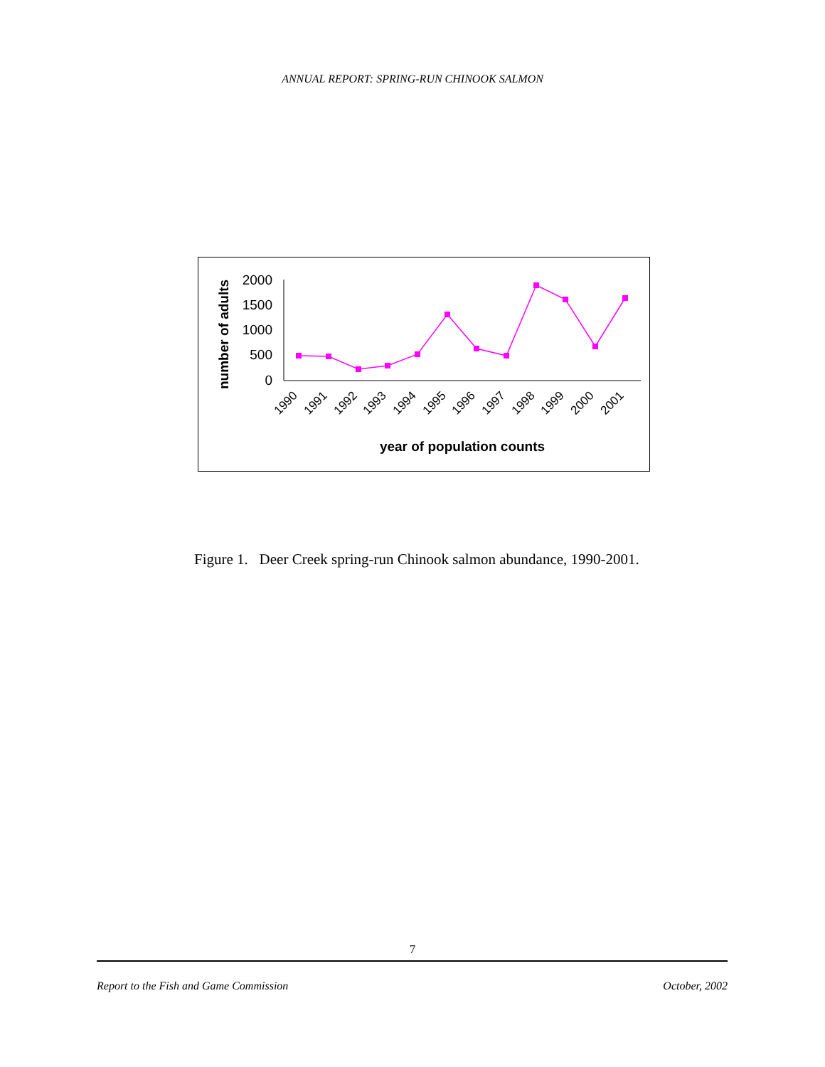ANNUAL REPORT: SPRING-RUN CHINOOK SALMON
number of adults
2000
1500
1000
500
0
1990
1991
1992
1993
1994
1995
1996
1997
1998
1999
2000
2001
year of population counts
Figure 1. Deer Creek spring-run Chinook salmon abundance, 1990-2001.
7
Report to the Fish and Game Commission October, 2002